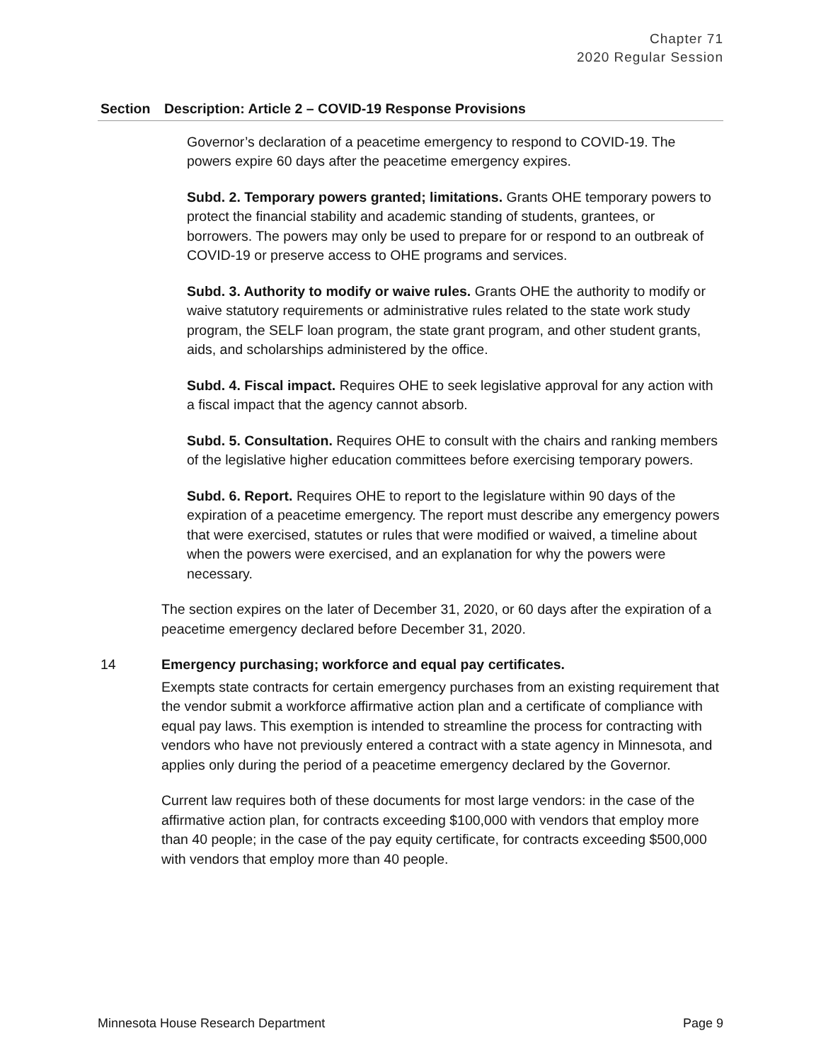Chapter 71
2020 Regular Session
| Section | Description: Article 2 – COVID-19 Response Provisions |
| --- | --- |
| | Governor’s declaration of a peacetime emergency to respond to COVID-19. The powers expire 60 days after the peacetime emergency expires. Subd. 2. Temporary powers granted; limitations. Grants OHE temporary powers to protect the financial stability and academic standing of students, grantees, or borrowers. The powers may only be used to prepare for or respond to an outbreak of COVID-19 or preserve access to OHE programs and services. Subd. 3. Authority to modify or waive rules. Grants OHE the authority to modify or waive statutory requirements or administrative rules related to the state work study program, the SELF loan program, the state grant program, and other student grants, aids, and scholarships administered by the office. Subd. 4. Fiscal impact. Requires OHE to seek legislative approval for any action with a fiscal impact that the agency cannot absorb. Subd. 5. Consultation. Requires OHE to consult with the chairs and ranking members of the legislative higher education committees before exercising temporary powers. Subd. 6. Report. Requires OHE to report to the legislature within 90 days of the expiration of a peacetime emergency. The report must describe any emergency powers that were exercised, statutes or rules that were modified or waived, a timeline about when the powers were exercised, and an explanation for why the powers were necessary. The section expires on the later of December 31, 2020, or 60 days after the expiration of a peacetime emergency declared before December 31, 2020. |
| 14 | Emergency purchasing; workforce and equal pay certificates. Exempts state contracts for certain emergency purchases from an existing requirement that the vendor submit a workforce affirmative action plan and a certificate of compliance with equal pay laws. This exemption is intended to streamline the process for contracting with vendors who have not previously entered a contract with a state agency in Minnesota, and applies only during the period of a peacetime emergency declared by the Governor. Current law requires both of these documents for most large vendors: in the case of the affirmative action plan, for contracts exceeding $100,000 with vendors that employ more than 40 people; in the case of the pay equity certificate, for contracts exceeding $500,000 with vendors that employ more than 40 people. |
Minnesota House Research Department Page 9